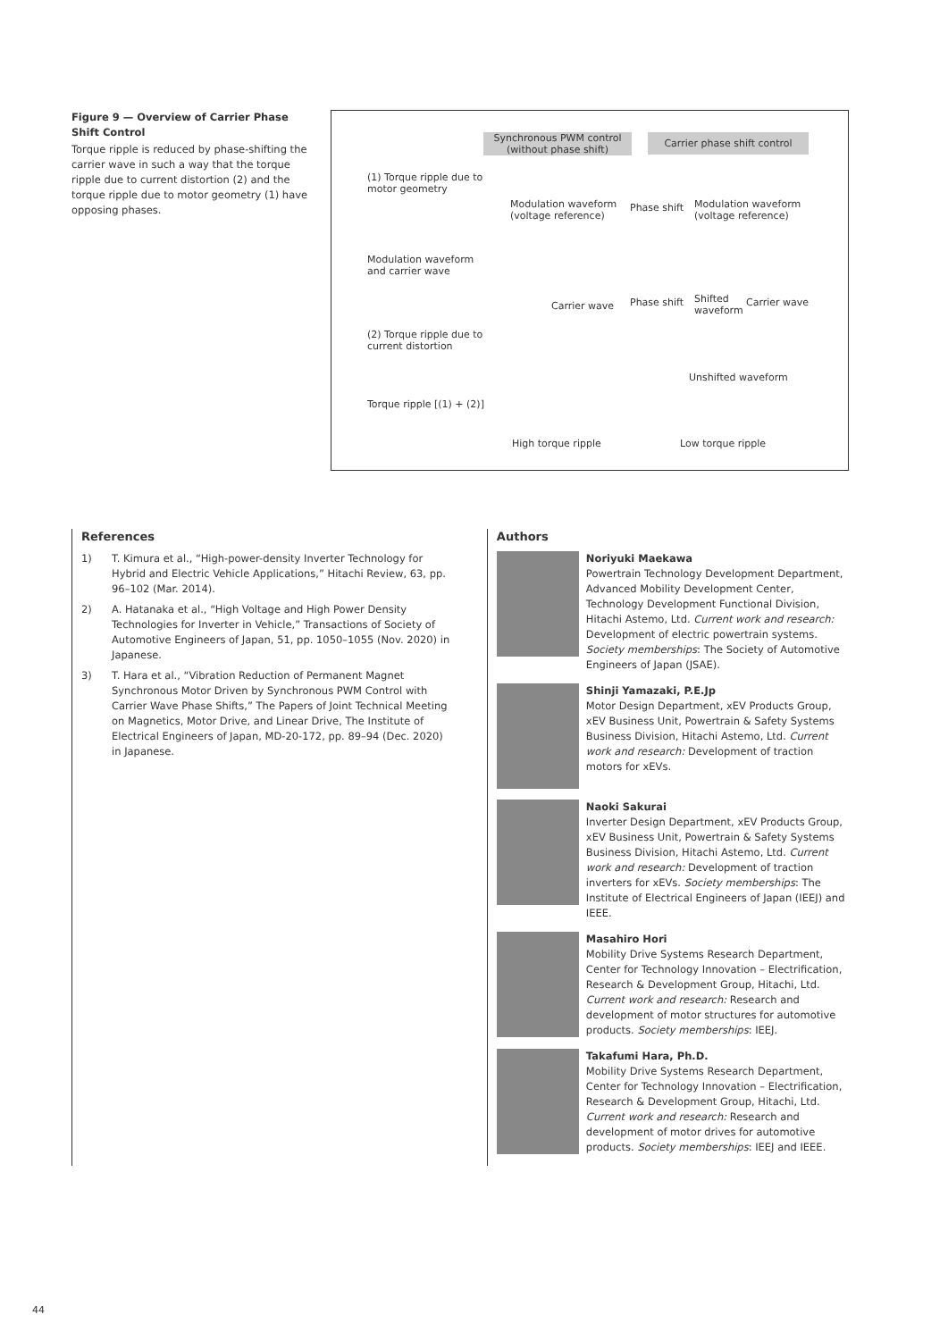Figure 9 — Overview of Carrier Phase Shift Control
Torque ripple is reduced by phase-shifting the carrier wave in such a way that the torque ripple due to current distortion (2) and the torque ripple due to motor geometry (1) have opposing phases.
Synchronous PWM control (without phase shift) Carrier phase shift control
(1) Torque ripple due to
motor geometry
Modulation waveform
(voltage reference)
Phase shift Modulation waveform
(voltage reference)
Modulation waveform
and carrier wave
Carrier wave Phase shift Shifted
waveform
Carrier wave
(2) Torque ripple due to
current distortion
Unshifted waveform
Torque ripple [(1) + (2)]
High torque ripple Low torque ripple
References
1) T. Kimura et al., “High-power-density Inverter Technology for Hybrid and Electric Vehicle Applications,” Hitachi Review, 63, pp. 96–102 (Mar. 2014).
2) A. Hatanaka et al., “High Voltage and High Power Density Technologies for Inverter in Vehicle,” Transactions of Society of Automotive Engineers of Japan, 51, pp. 1050–1055 (Nov. 2020) in Japanese.
3) T. Hara et al., “Vibration Reduction of Permanent Magnet Synchronous Motor Driven by Synchronous PWM Control with Carrier Wave Phase Shifts,” The Papers of Joint Technical Meeting on Magnetics, Motor Drive, and Linear Drive, The Institute of Electrical Engineers of Japan, MD-20-172, pp. 89–94 (Dec. 2020) in Japanese.
Authors
Noriyuki Maekawa
Powertrain Technology Development Department, Advanced Mobility Development Center, Technology Development Functional Division, Hitachi Astemo, Ltd. Current work and research: Development of electric powertrain systems. Society memberships: The Society of Automotive Engineers of Japan (JSAE).
Shinji Yamazaki, P.E.Jp
Motor Design Department, xEV Products Group, xEV Business Unit, Powertrain & Safety Systems Business Division, Hitachi Astemo, Ltd. Current work and research: Development of traction motors for xEVs.
Naoki Sakurai
Inverter Design Department, xEV Products Group, xEV Business Unit, Powertrain & Safety Systems Business Division, Hitachi Astemo, Ltd. Current work and research: Development of traction inverters for xEVs. Society memberships: The Institute of Electrical Engineers of Japan (IEEJ) and IEEE.
Masahiro Hori
Mobility Drive Systems Research Department, Center for Technology Innovation – Electrification, Research & Development Group, Hitachi, Ltd. Current work and research: Research and development of motor structures for automotive products. Society memberships: IEEJ.
Takafumi Hara, Ph.D.
Mobility Drive Systems Research Department, Center for Technology Innovation – Electrification, Research & Development Group, Hitachi, Ltd. Current work and research: Research and development of motor drives for automotive products. Society memberships: IEEJ and IEEE.
44